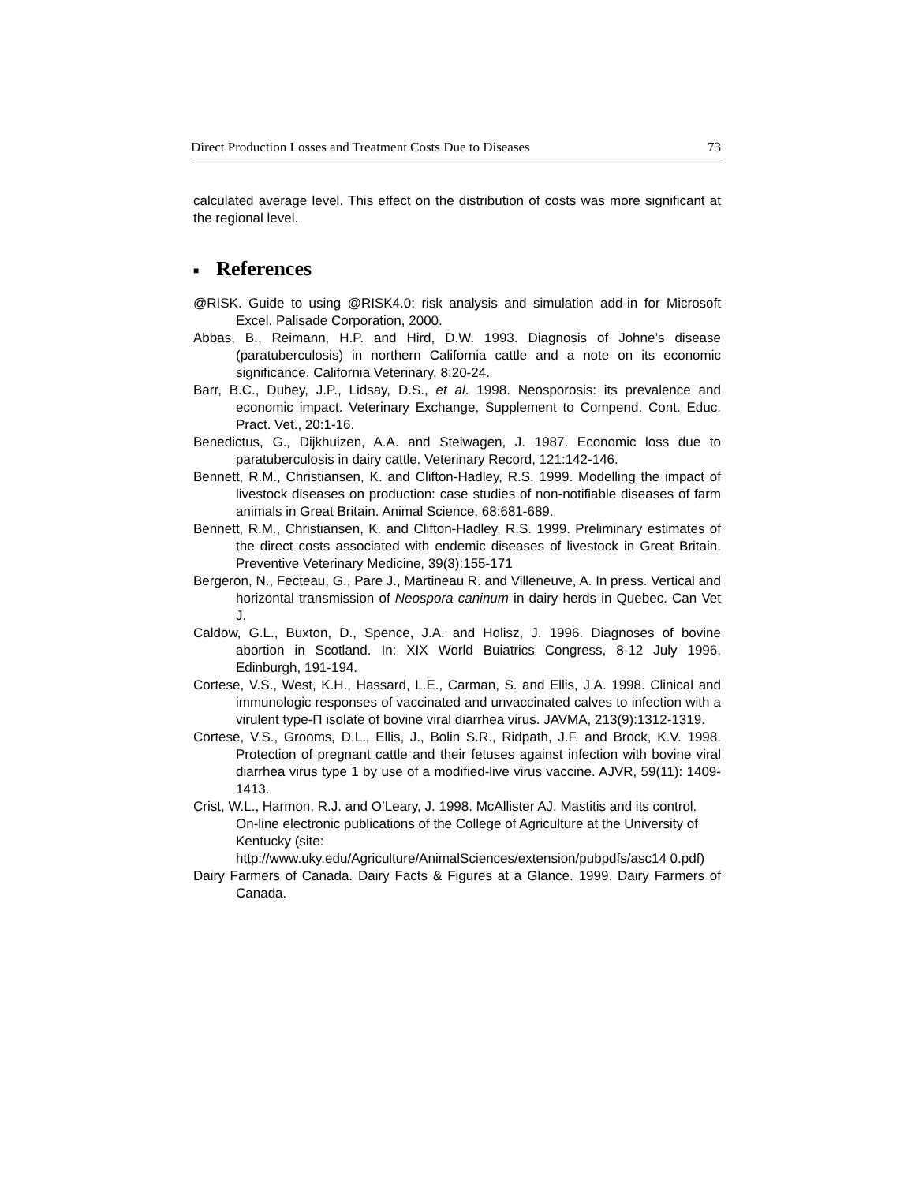Direct Production Losses and Treatment Costs Due to Diseases 73
calculated average level. This effect on the distribution of costs was more significant at the regional level.
■ References
@RISK. Guide to using @RISK4.0: risk analysis and simulation add-in for Microsoft Excel. Palisade Corporation, 2000.
Abbas, B., Reimann, H.P. and Hird, D.W. 1993. Diagnosis of Johne’s disease (paratuberculosis) in northern California cattle and a note on its economic significance. California Veterinary, 8:20-24.
Barr, B.C., Dubey, J.P., Lidsay, D.S., et al. 1998. Neosporosis: its prevalence and economic impact. Veterinary Exchange, Supplement to Compend. Cont. Educ. Pract. Vet., 20:1-16.
Benedictus, G., Dijkhuizen, A.A. and Stelwagen, J. 1987. Economic loss due to paratuberculosis in dairy cattle. Veterinary Record, 121:142-146.
Bennett, R.M., Christiansen, K. and Clifton-Hadley, R.S. 1999. Modelling the impact of livestock diseases on production: case studies of non-notifiable diseases of farm animals in Great Britain. Animal Science, 68:681-689.
Bennett, R.M., Christiansen, K. and Clifton-Hadley, R.S. 1999. Preliminary estimates of the direct costs associated with endemic diseases of livestock in Great Britain. Preventive Veterinary Medicine, 39(3):155-171
Bergeron, N., Fecteau, G., Pare J., Martineau R. and Villeneuve, A. In press. Vertical and horizontal transmission of Neospora caninum in dairy herds in Quebec. Can Vet J.
Caldow, G.L., Buxton, D., Spence, J.A. and Holisz, J. 1996. Diagnoses of bovine abortion in Scotland. In: XIX World Buiatrics Congress, 8-12 July 1996, Edinburgh, 191-194.
Cortese, V.S., West, K.H., Hassard, L.E., Carman, S. and Ellis, J.A. 1998. Clinical and immunologic responses of vaccinated and unvaccinated calves to infection with a virulent type-П isolate of bovine viral diarrhea virus. JAVMA, 213(9):1312-1319.
Cortese, V.S., Grooms, D.L., Ellis, J., Bolin S.R., Ridpath, J.F. and Brock, K.V. 1998. Protection of pregnant cattle and their fetuses against infection with bovine viral diarrhea virus type 1 by use of a modified-live virus vaccine. AJVR, 59(11): 1409-1413.
Crist, W.L., Harmon, R.J. and O’Leary, J. 1998. McAllister AJ. Mastitis and its control. On-line electronic publications of the College of Agriculture at the University of Kentucky (site: http://www.uky.edu/Agriculture/AnimalSciences/extension/pubpdfs/asc14 0.pdf)
Dairy Farmers of Canada. Dairy Facts & Figures at a Glance. 1999. Dairy Farmers of Canada.